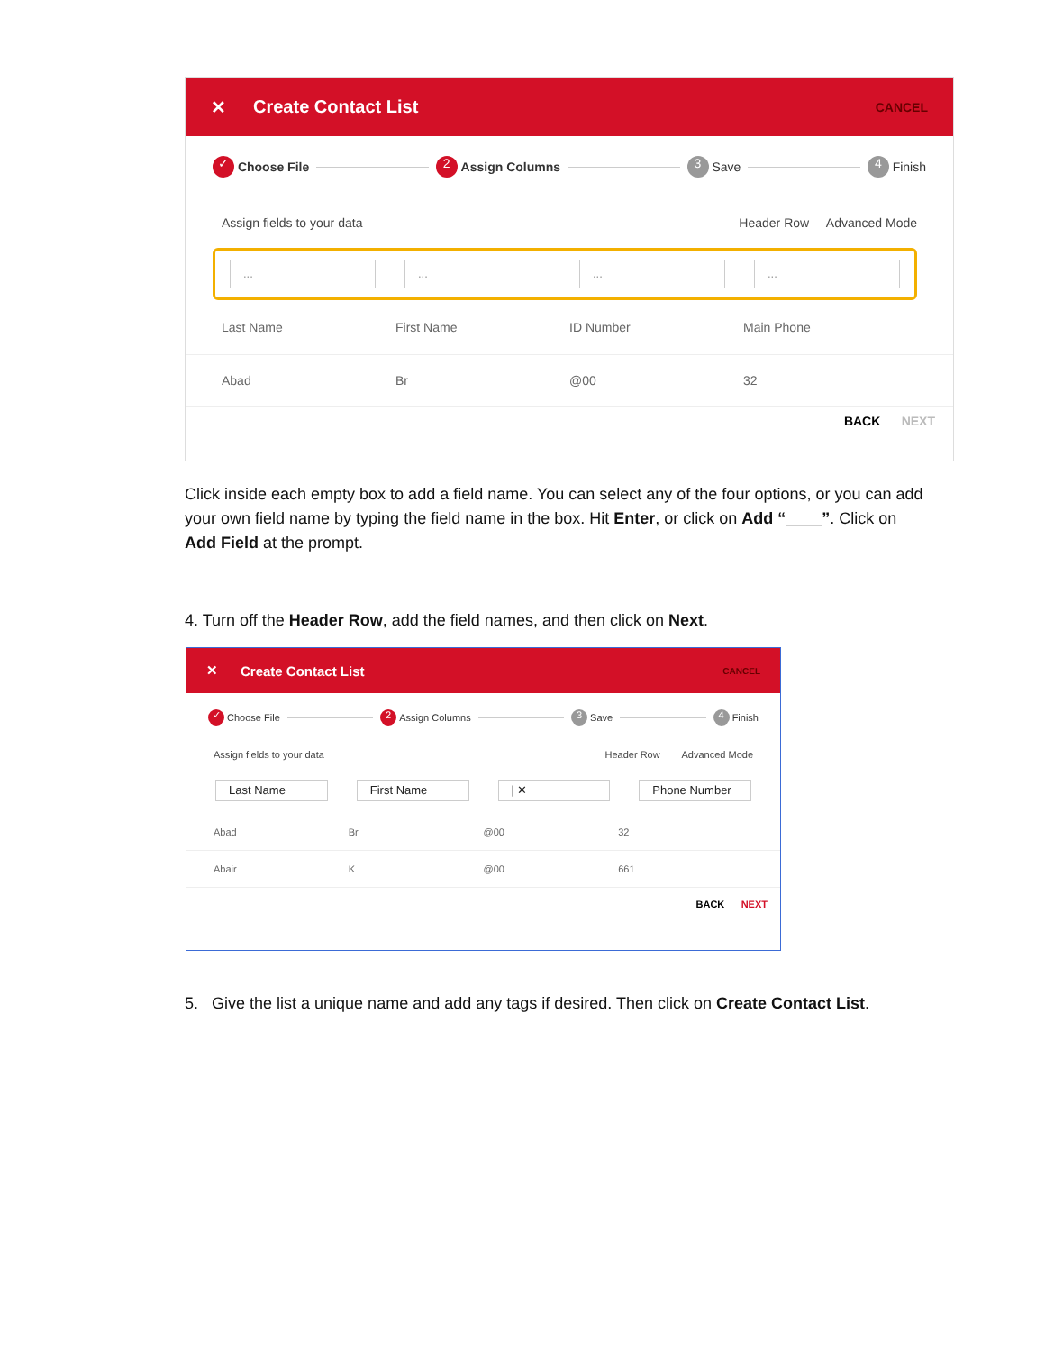✕ Create Contact List CANCEL
✓ Choose File 2 Assign Columns 3 Save 4 Finish
Assign fields to your data Header Row Advanced Mode
... ... ... ...
Last Name First Name ID Number Main Phone
Abad Br @00 32
BACK NEXT
Click inside each empty box to add a field name. You can select any of the four options, or you can add your own field name by typing the field name in the box. Hit Enter, or click on Add “____”. Click on Add Field at the prompt.
4. Turn off the Header Row, add the field names, and then click on Next.
✕ Create Contact List CANCEL
✓ Choose File 2 Assign Columns 3 Save 4 Finish
Assign fields to your data Header Row Advanced Mode
Last Name First Name | ✕ Phone Number
Abad Br @00 32
Abair K @00 661
BACK NEXT
5. Give the list a unique name and add any tags if desired. Then click on Create Contact List.